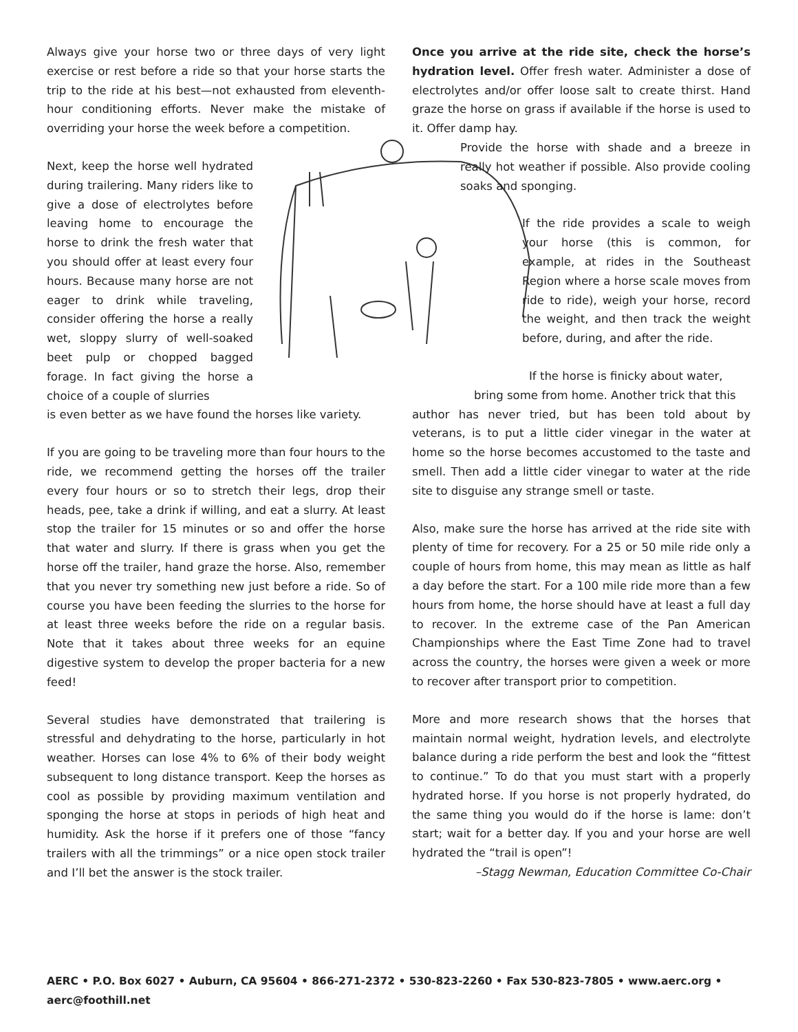Always give your horse two or three days of very light exercise or rest before a ride so that your horse starts the trip to the ride at his best—not exhausted from eleventh-hour conditioning efforts. Never make the mistake of overriding your horse the week before a competition.
Next, keep the horse well hydrated during trailering. Many riders like to give a dose of electrolytes before leaving home to encourage the horse to drink the fresh water that you should offer at least every four hours. Because many horse are not eager to drink while traveling, consider offering the horse a really wet, sloppy slurry of well-soaked beet pulp or chopped bagged forage. In fact giving the horse a choice of a couple of slurries
is even better as we have found the horses like variety.
If you are going to be traveling more than four hours to the ride, we recommend getting the horses off the trailer every four hours or so to stretch their legs, drop their heads, pee, take a drink if willing, and eat a slurry. At least stop the trailer for 15 minutes or so and offer the horse that water and slurry. If there is grass when you get the horse off the trailer, hand graze the horse. Also, remember that you never try something new just before a ride. So of course you have been feeding the slurries to the horse for at least three weeks before the ride on a regular basis. Note that it takes about three weeks for an equine digestive system to develop the proper bacteria for a new feed!
Several studies have demonstrated that trailering is stressful and dehydrating to the horse, particularly in hot weather. Horses can lose 4% to 6% of their body weight subsequent to long distance transport. Keep the horses as cool as possible by providing maximum ventilation and sponging the horse at stops in periods of high heat and humidity. Ask the horse if it prefers one of those “fancy trailers with all the trimmings” or a nice open stock trailer and I’ll bet the answer is the stock trailer.
Once you arrive at the ride site, check the horse’s hydration level. Offer fresh water. Administer a dose of electrolytes and/or offer loose salt to create thirst. Hand graze the horse on grass if available if the horse is used to it. Offer damp hay.
Provide the horse with shade and a breeze in really hot weather if possible. Also provide cooling soaks and sponging.
If the ride provides a scale to weigh your horse (this is common, for example, at rides in the Southeast Region where a horse scale moves from ride to ride), weigh your horse, record the weight, and then track the weight before, during, and after the ride.
If the horse is finicky about water,
bring some from home. Another trick that this
author has never tried, but has been told about by veterans, is to put a little cider vinegar in the water at home so the horse becomes accustomed to the taste and smell. Then add a little cider vinegar to water at the ride site to disguise any strange smell or taste.
Also, make sure the horse has arrived at the ride site with plenty of time for recovery. For a 25 or 50 mile ride only a couple of hours from home, this may mean as little as half a day before the start. For a 100 mile ride more than a few hours from home, the horse should have at least a full day to recover. In the extreme case of the Pan American Championships where the East Time Zone had to travel across the country, the horses were given a week or more to recover after transport prior to competition.
More and more research shows that the horses that maintain normal weight, hydration levels, and electrolyte balance during a ride perform the best and look the “fittest to continue.” To do that you must start with a properly hydrated horse. If you horse is not properly hydrated, do the same thing you would do if the horse is lame: don’t start; wait for a better day. If you and your horse are well hydrated the “trail is open”!
–Stagg Newman, Education Committee Co-Chair
AERC • P.O. Box 6027 • Auburn, CA 95604 • 866-271-2372 • 530-823-2260 • Fax 530-823-7805 • www.aerc.org • aerc@foothill.net